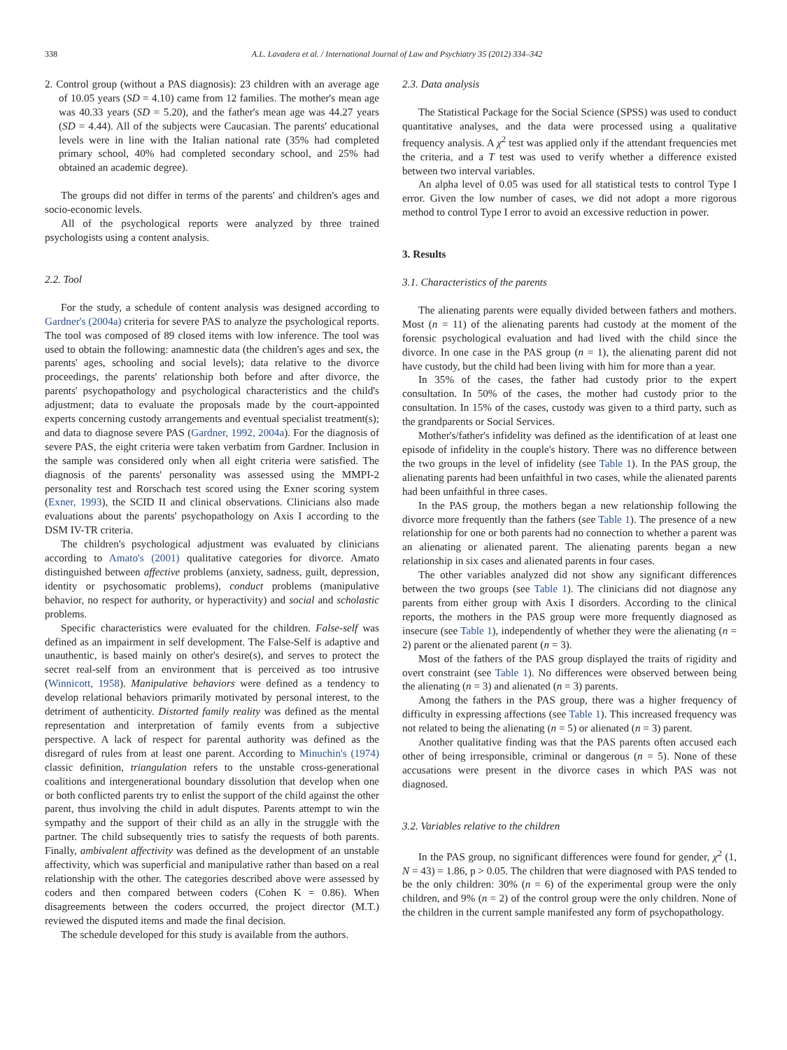338 A.L. Lavadera et al. / International Journal of Law and Psychiatry 35 (2012) 334–342
2. Control group (without a PAS diagnosis): 23 children with an average age of 10.05 years (SD = 4.10) came from 12 families. The mother's mean age was 40.33 years (SD = 5.20), and the father's mean age was 44.27 years (SD = 4.44). All of the subjects were Caucasian. The parents' educational levels were in line with the Italian national rate (35% had completed primary school, 40% had completed secondary school, and 25% had obtained an academic degree).
The groups did not differ in terms of the parents' and children's ages and socio-economic levels.
All of the psychological reports were analyzed by three trained psychologists using a content analysis.
2.2. Tool
For the study, a schedule of content analysis was designed according to Gardner's (2004a) criteria for severe PAS to analyze the psychological reports. The tool was composed of 89 closed items with low inference. The tool was used to obtain the following: anamnestic data (the children's ages and sex, the parents' ages, schooling and social levels); data relative to the divorce proceedings, the parents' relationship both before and after divorce, the parents' psychopathology and psychological characteristics and the child's adjustment; data to evaluate the proposals made by the court-appointed experts concerning custody arrangements and eventual specialist treatment(s); and data to diagnose severe PAS (Gardner, 1992, 2004a). For the diagnosis of severe PAS, the eight criteria were taken verbatim from Gardner. Inclusion in the sample was considered only when all eight criteria were satisfied. The diagnosis of the parents' personality was assessed using the MMPI-2 personality test and Rorschach test scored using the Exner scoring system (Exner, 1993), the SCID II and clinical observations. Clinicians also made evaluations about the parents' psychopathology on Axis I according to the DSM IV-TR criteria.
The children's psychological adjustment was evaluated by clinicians according to Amato's (2001) qualitative categories for divorce. Amato distinguished between affective problems (anxiety, sadness, guilt, depression, identity or psychosomatic problems), conduct problems (manipulative behavior, no respect for authority, or hyperactivity) and social and scholastic problems.
Specific characteristics were evaluated for the children. False-self was defined as an impairment in self development. The False-Self is adaptive and unauthentic, is based mainly on other's desire(s), and serves to protect the secret real-self from an environment that is perceived as too intrusive (Winnicott, 1958). Manipulative behaviors were defined as a tendency to develop relational behaviors primarily motivated by personal interest, to the detriment of authenticity. Distorted family reality was defined as the mental representation and interpretation of family events from a subjective perspective. A lack of respect for parental authority was defined as the disregard of rules from at least one parent. According to Minuchin's (1974) classic definition, triangulation refers to the unstable cross-generational coalitions and intergenerational boundary dissolution that develop when one or both conflicted parents try to enlist the support of the child against the other parent, thus involving the child in adult disputes. Parents attempt to win the sympathy and the support of their child as an ally in the struggle with the partner. The child subsequently tries to satisfy the requests of both parents. Finally, ambivalent affectivity was defined as the development of an unstable affectivity, which was superficial and manipulative rather than based on a real relationship with the other. The categories described above were assessed by coders and then compared between coders (Cohen K = 0.86). When disagreements between the coders occurred, the project director (M.T.) reviewed the disputed items and made the final decision.
The schedule developed for this study is available from the authors.
2.3. Data analysis
The Statistical Package for the Social Science (SPSS) was used to conduct quantitative analyses, and the data were processed using a qualitative frequency analysis. A χ<sup>2</sup> test was applied only if the attendant frequencies met the criteria, and a T test was used to verify whether a difference existed between two interval variables.
An alpha level of 0.05 was used for all statistical tests to control Type I error. Given the low number of cases, we did not adopt a more rigorous method to control Type I error to avoid an excessive reduction in power.
3. Results
3.1. Characteristics of the parents
The alienating parents were equally divided between fathers and mothers. Most (n = 11) of the alienating parents had custody at the moment of the forensic psychological evaluation and had lived with the child since the divorce. In one case in the PAS group (n = 1), the alienating parent did not have custody, but the child had been living with him for more than a year.
In 35% of the cases, the father had custody prior to the expert consultation. In 50% of the cases, the mother had custody prior to the consultation. In 15% of the cases, custody was given to a third party, such as the grandparents or Social Services.
Mother's/father's infidelity was defined as the identification of at least one episode of infidelity in the couple's history. There was no difference between the two groups in the level of infidelity (see Table 1). In the PAS group, the alienating parents had been unfaithful in two cases, while the alienated parents had been unfaithful in three cases.
In the PAS group, the mothers began a new relationship following the divorce more frequently than the fathers (see Table 1). The presence of a new relationship for one or both parents had no connection to whether a parent was an alienating or alienated parent. The alienating parents began a new relationship in six cases and alienated parents in four cases.
The other variables analyzed did not show any significant differences between the two groups (see Table 1). The clinicians did not diagnose any parents from either group with Axis I disorders. According to the clinical reports, the mothers in the PAS group were more frequently diagnosed as insecure (see Table 1), independently of whether they were the alienating (n = 2) parent or the alienated parent (n = 3).
Most of the fathers of the PAS group displayed the traits of rigidity and overt constraint (see Table 1). No differences were observed between being the alienating (n = 3) and alienated (n = 3) parents.
Among the fathers in the PAS group, there was a higher frequency of difficulty in expressing affections (see Table 1). This increased frequency was not related to being the alienating (n = 5) or alienated (n = 3) parent.
Another qualitative finding was that the PAS parents often accused each other of being irresponsible, criminal or dangerous (n = 5). None of these accusations were present in the divorce cases in which PAS was not diagnosed.
3.2. Variables relative to the children
In the PAS group, no significant differences were found for gender, χ<sup>2</sup> (1, N = 43) = 1.86, p > 0.05. The children that were diagnosed with PAS tended to be the only children: 30% (n = 6) of the experimental group were the only children, and 9% (n = 2) of the control group were the only children. None of the children in the current sample manifested any form of psychopathology.